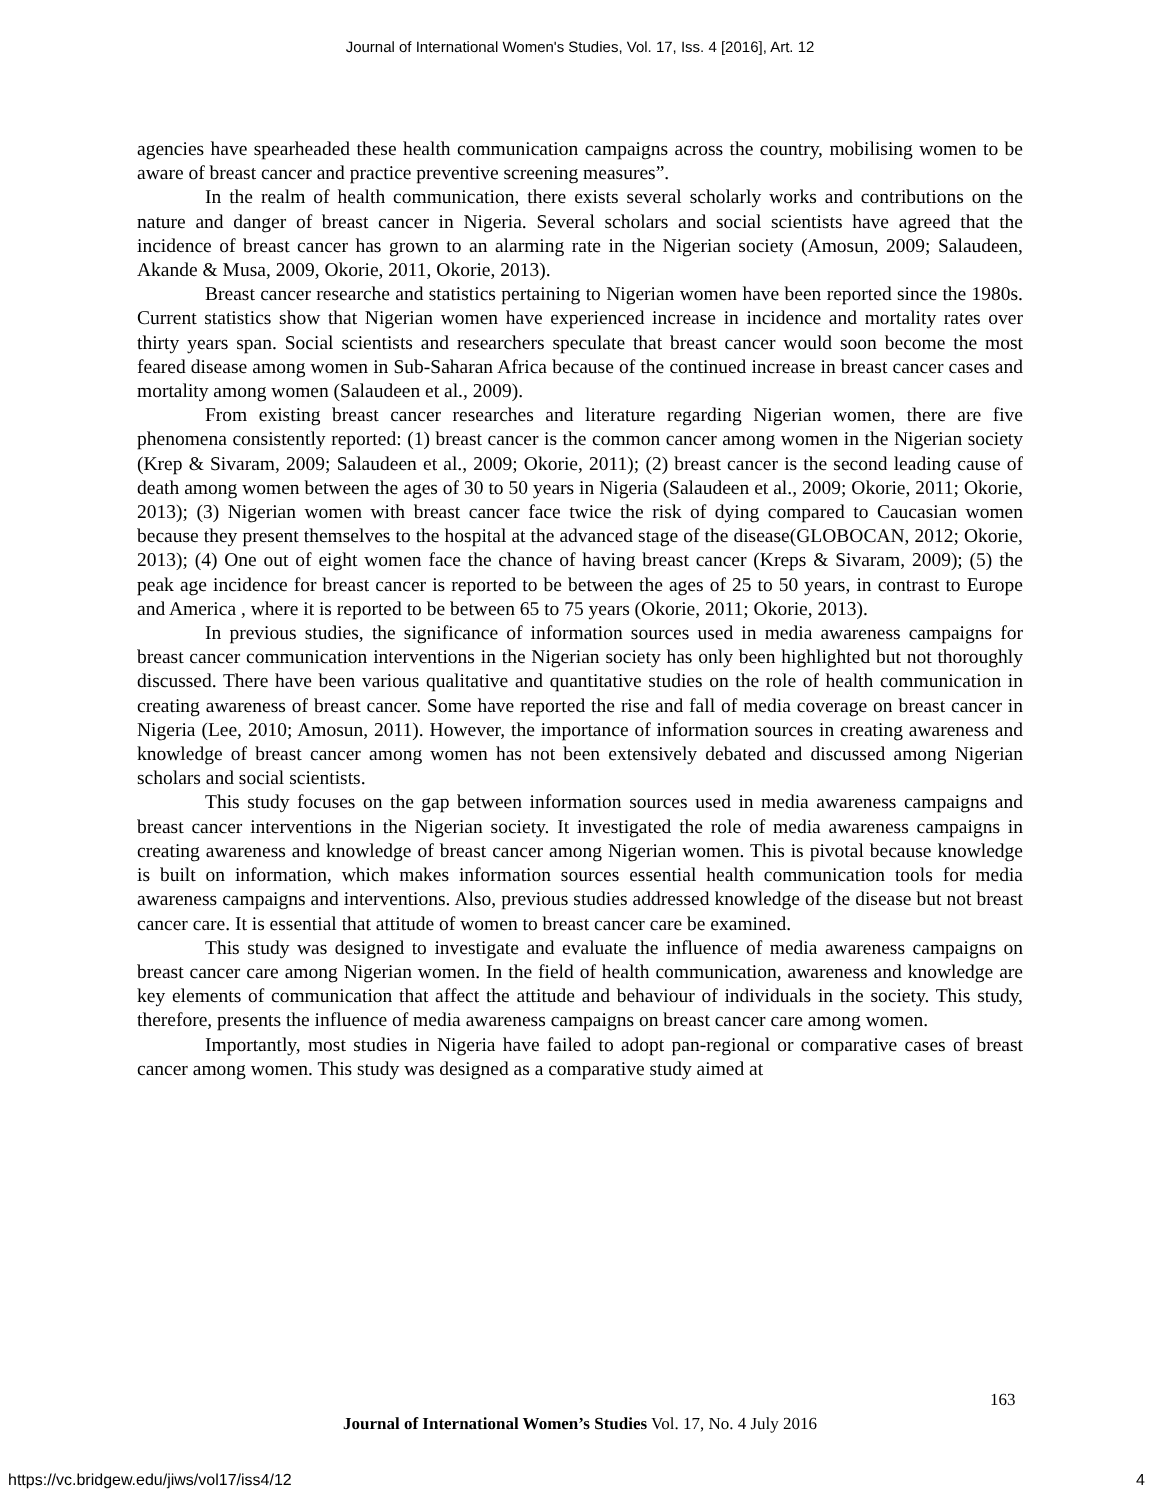Journal of International Women's Studies, Vol. 17, Iss. 4 [2016], Art. 12
agencies have spearheaded these health communication campaigns across the country, mobilising women to be aware of breast cancer and practice preventive screening measures”.
In the realm of health communication, there exists several scholarly works and contributions on the nature and danger of breast cancer in Nigeria. Several scholars and social scientists have agreed that the incidence of breast cancer has grown to an alarming rate in the Nigerian society (Amosun, 2009; Salaudeen, Akande & Musa, 2009, Okorie, 2011, Okorie, 2013).
Breast cancer researche and statistics pertaining to Nigerian women have been reported since the 1980s. Current statistics show that Nigerian women have experienced increase in incidence and mortality rates over thirty years span. Social scientists and researchers speculate that breast cancer would soon become the most feared disease among women in Sub-Saharan Africa because of the continued increase in breast cancer cases and mortality among women (Salaudeen et al., 2009).
From existing breast cancer researches and literature regarding Nigerian women, there are five phenomena consistently reported: (1) breast cancer is the common cancer among women in the Nigerian society (Krep & Sivaram, 2009; Salaudeen et al., 2009; Okorie, 2011); (2) breast cancer is the second leading cause of death among women between the ages of 30 to 50 years in Nigeria (Salaudeen et al., 2009; Okorie, 2011; Okorie, 2013); (3) Nigerian women with breast cancer face twice the risk of dying compared to Caucasian women because they present themselves to the hospital at the advanced stage of the disease(GLOBOCAN, 2012; Okorie, 2013); (4) One out of eight women face the chance of having breast cancer (Kreps & Sivaram, 2009); (5) the peak age incidence for breast cancer is reported to be between the ages of 25 to 50 years, in contrast to Europe and America , where it is reported to be between 65 to 75 years (Okorie, 2011; Okorie, 2013).
In previous studies, the significance of information sources used in media awareness campaigns for breast cancer communication interventions in the Nigerian society has only been highlighted but not thoroughly discussed. There have been various qualitative and quantitative studies on the role of health communication in creating awareness of breast cancer. Some have reported the rise and fall of media coverage on breast cancer in Nigeria (Lee, 2010; Amosun, 2011). However, the importance of information sources in creating awareness and knowledge of breast cancer among women has not been extensively debated and discussed among Nigerian scholars and social scientists.
This study focuses on the gap between information sources used in media awareness campaigns and breast cancer interventions in the Nigerian society. It investigated the role of media awareness campaigns in creating awareness and knowledge of breast cancer among Nigerian women. This is pivotal because knowledge is built on information, which makes information sources essential health communication tools for media awareness campaigns and interventions. Also, previous studies addressed knowledge of the disease but not breast cancer care. It is essential that attitude of women to breast cancer care be examined.
This study was designed to investigate and evaluate the influence of media awareness campaigns on breast cancer care among Nigerian women. In the field of health communication, awareness and knowledge are key elements of communication that affect the attitude and behaviour of individuals in the society. This study, therefore, presents the influence of media awareness campaigns on breast cancer care among women.
Importantly, most studies in Nigeria have failed to adopt pan-regional or comparative cases of breast cancer among women. This study was designed as a comparative study aimed at
163
Journal of International Women’s Studies Vol. 17, No. 4 July 2016
https://vc.bridgew.edu/jiws/vol17/iss4/12
4